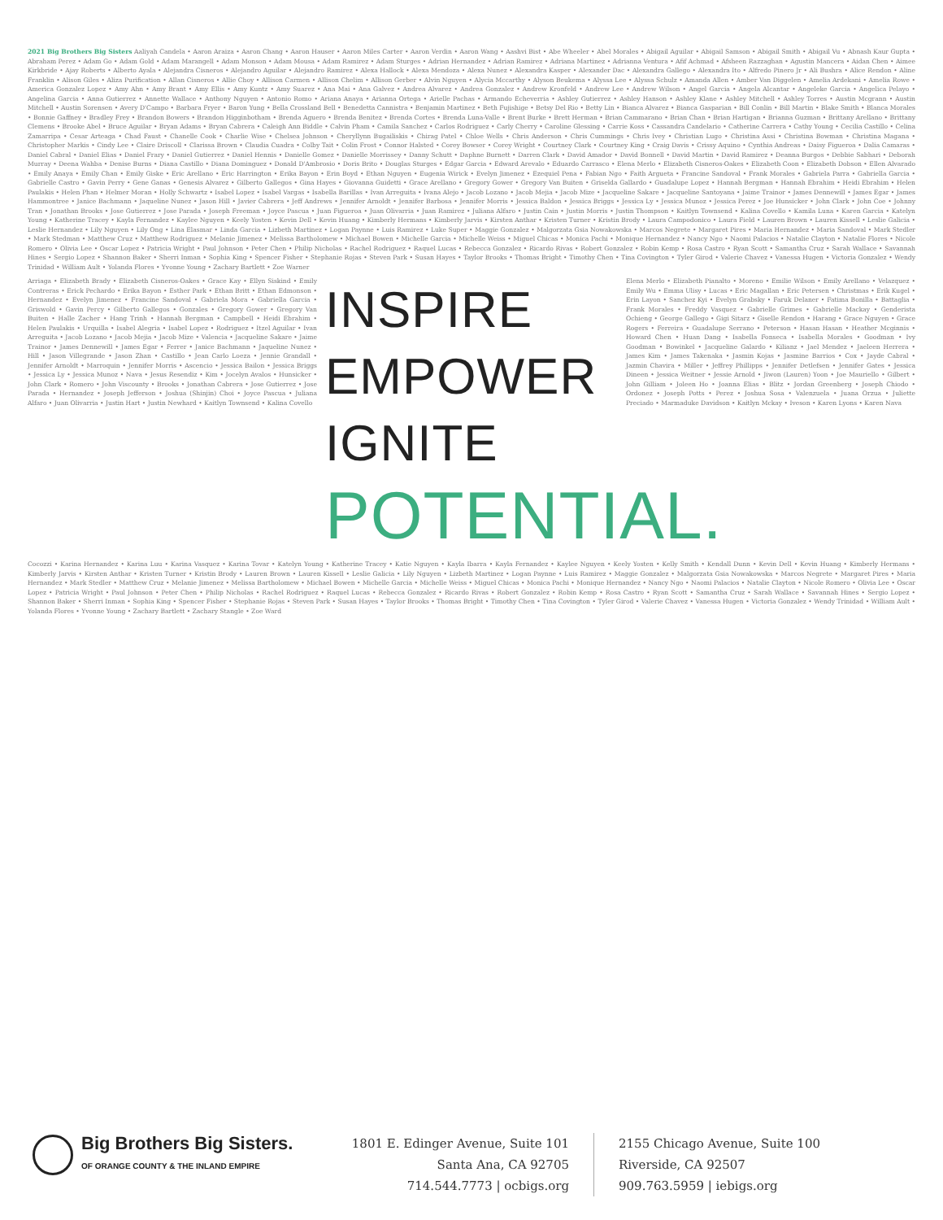2021 Big Brothers Big Sisters Aaliyah Candela • Aaron Araiza • Aaron Chang • Aaron Hauser • Aaron Miles Carter • Aaron Verdin • Aaron Wang • Aashvi Bist • Abe Wheeler • Abel Morales • Abigail Aguilar • Abigail Samson • Abigail Smith • Abigail Vu • Abnash Kaur Gupta • Abraham Perez • Adam Go • Adam Gold • Adam Marangell • Adam Monson • Adam Mousa • Adam Ramirez • Adam Sturges • Adrian Hernandez • Adrian Ramirez • Adriana Martinez • Adrianna Ventura • Afif Achmad • Afsheen Razzaghan • Agustin Mancera • Aidan Chen • Aimee Kirkbride • Ajay Roberts • Alberto Ayala • Alejandra Cisneros • Alejandro Aguilar • Alejandro Ramirez • Alexa Hallock • Alexa Mendoza • Alexa Nunez • Alexandra Kasper • Alexander Dac • Alexandra Gallego • Alexandra Ito • Alfredo Pinero Jr • Ali Bushra • Alice Rendon • Aline Franklin • Alison Giles • Aliza Purification • Allan Cisneros • Allie Choy • Allison Carmen • Allison Chelim • Allison Gerber • Alvin Nguyen • Alycia Mccarthy • Alyson Beukema • Alyssa Lee • Alyssa Schulz • Amanda Allen • Amber Van Diggelen • Amelia Ardekani • Amelia Rowe • America Gonzalez Lopez • Amy Ahn • Amy Brant • Amy Ellis • Amy Kuntz • Amy Suarez • Ana Mai • Ana Galvez • Andrea Alvarez • Andrea Gonzalez • Andrew Kronfeld • Andrew Lee • Andrew Wilson • Angel Garcia • Angela Alcantar • Angeleke Garcia • Angelica Pelayo • Angelina Garcia • Anna Gutierrez • Annette Wallace • Anthony Nguyen • Antonio Romo • Ariana Anaya • Arianna Ortega • Arielle Pachas • Armando Echeverria • Ashley Gutierrez • Ashley Hanson • Ashley Klane • Ashley Mitchell • Ashley Torres • Austin Mcgrann • Austin Mitchell • Austin Sorensen • Avery D'Campo • Barbara Fryer • Baron Yung • Bella Crossland Bell • Benedetta Cannistra • Benjamin Martinez • Beth Fujishige • Betsy Del Rio • Betty Lin • Bianca Alvarez • Bianca Gasparian • Bill Conlin • Bill Martin • Blake Smith • Blanca Morales • Bonnie Gaffney • Bradley Frey • Brandon Bowers • Brandon Higginbotham • Brenda Aguero • Brenda Benitez • Brenda Cortes • Brenda Luna-Valle • Brent Burke • Brett Herman • Brian Cammarano • Brian Chan • Brian Hartigan • Brianna Guzman • Brittany Arellano • Brittany Clemens • Brooke Abel • Bruce Aguilar • Bryan Adams • Bryan Cabrera • Caleigh Ann Biddle • Calvin Pham • Camila Sanchez • Carlos Rodriguez • Carly Cherry • Caroline Glessing • Carrie Koss • Cassandra Candelario • Catherine Carrera • Cathy Young • Cecilia Castillo • Celina Zamarripa • Cesar Arteaga • Chad Faust • Chanelle Cook • Charlie Wise • Chelsea Johnson • Cheryllynn Bugailiskis • Chirag Patel • Chloe Wells • Chris Anderson • Chris Cummings • Chris Ivey • Christian Lugo • Christina Assi • Christina Bowman • Christina Magana • Christopher Markis • Cindy Lee • Claire Driscoll • Clarissa Brown • Claudia Cuadra • Colby Tait • Colin Frost • Connor Halsted • Corey Bowser • Corey Wright • Courtney Clark • Courtney King • Craig Davis • Crissy Aquino • Cynthia Andreas • Daisy Figueroa • Dalia Camaras • Daniel Cabral • Daniel Elias • Daniel Frary • Daniel Gutierrez • Daniel Hennis • Danielle Gomez • Danielle Morrissey • Danny Schutt • Daphne Burnett • Darren Clark • David Amador • David Bonnell • David Martin • David Ramirez • Deanna Burgos • Debbie Sabhari • Deborah Murray • Deena Wahba • Denise Burns • Diana Castillo • Diana Dominguez • Donald D'Ambrosio • Doris Brito • Douglas Sturges • Edgar Garcia • Edward Arevalo • Eduardo Carrasco • Elena Merlo • Elizabeth Cisneros-Oakes • Elizabeth Coon • Elizabeth Dobson • Ellen Alvarado • Emily Anaya • Emily Chan • Emily Giske • Eric Arellano • Eric Harrington • Erika Bayon • Erin Boyd • Ethan Nguyen • Eugenia Wirick • Evelyn Jimenez • Ezequiel Pena • Fabian Ngo • Faith Argueta • Francine Sandoval • Frank Morales • Gabriela Parra • Gabriella Garcia • Gabrielle Castro • Gavin Perry • Gene Ganas • Genesis Alvarez • Gilberto Gallegos • Gina Hayes • Giovanna Guidetti • Grace Arellano • Gregory Gower • Gregory Van Buiten • Griselda Gallardo • Guadalupe Lopez • Hannah Bergman • Hannah Ebrahim • Heidi Ebrahim • Helen Paulakis • Helen Phan • Helmer Moran • Holly Schwartz • Isabel Lopez • Isabel Vargas • Isabella Barillas • Ivan Arreguita • Ivana Alejo • Jacob Lozano • Jacob Mejia • Jacob Mize • Jacqueline Sakare • Jacqueline Santoyana • Jaime Trainor • James Dennewill • James Egar • James Hammontree • Janice Bachmann • Jaqueline Nunez • Jason Hill • Javier Cabrera • Jeff Andrews • Jennifer Arnoldt • Jennifer Barbosa • Jennifer Morris • Jessica Baldon • Jessica Briggs • Jessica Ly • Jessica Munoz • Jessica Perez • Joe Hunsicker • John Clark • John Coe • Johnny Tran • Jonathan Brooks • Jose Gutierrez • Jose Parada • Joseph Freeman • Joyce Pascua • Juan Figueroa • Juan Olivarria • Juan Ramirez • Juliana Alfaro • Justin Cain • Justin Morris • Justin Thompson • Kaitlyn Townsend • Kalina Covello • Kamila Luna • Karen Garcia • Katelyn Young • Katherine Tracey • Kayla Fernandez • Kaylee Nguyen • Keely Yosten • Kevin Dell • Kevin Huang • Kimberly Hermans • Kimberly Jarvis • Kirsten Anthar • Kristen Turner • Kristin Brody • Laura Campodonico • Laura Field • Lauren Brown • Lauren Kissell • Leslie Galicia • Leslie Hernandez • Lily Nguyen • Lily Ong • Lina Elasmar • Linda Garcia • Lizbeth Martinez • Logan Paynne • Luis Ramirez • Luke Super • Maggie Gonzalez • Malgorzata Gsia Nowakowska • Marcos Negrete • Margaret Pires • Maria Hernandez • Maria Sandoval • Mark Stedler • Mark Stedman • Matthew Cruz • Matthew Rodriguez • Melanie Jimenez • Melissa Bartholomew • Michael Bowen • Michelle Garcia • Michelle Weiss • Miguel Chicas • Monica Pachi • Monique Hernandez • Nancy Ngo • Naomi Palacios • Natalie Clayton • Natalie Flores • Nicole Romero • Olivia Lee • Oscar Lopez • Patricia Wright • Paul Johnson • Peter Chen • Philip Nicholas • Rachel Rodriguez • Raquel Lucas • Rebecca Gonzalez • Ricardo Rivas • Robert Gonzalez • Robin Kemp • Rosa Castro • Ryan Scott • Samantha Cruz • Sarah Wallace • Savannah Hines • Sergio Lopez • Shannon Baker • Sherri Inman • Sophia King • Spencer Fisher • Stephanie Rojas • Steven Park • Susan Hayes • Taylor Brooks • Thomas Bright • Timothy Chen • Tina Covington • Tyler Girod • Valerie Chavez • Vanessa Hugen • Victoria Gonzalez • Wendy Trinidad • William Ault • Yolanda Flores • Yvonne Young • Zachary Bartlett • Zoe Warner
Arriaga • Elizabeth Brady • Elizabeth Cisneros-Oakes • Grace Kay • Ellyn Siskind • Emily Contreras • Erick Pechardo • Erika Bayon • Esther Park • Ethan Britt • Ethan Edmonson • Hernandez • Evelyn Jimenez • Francine Sandoval • Gabriela Mora • Gabriella Garcia • Griswold • Gavin Percy • Gilberto Gallegos • Gonzales • Gregory Gower • Gregory Van Buiten • Halle Zacher • Hang Trinh • Hannah Bergman • Campbell • Heidi Ebrahim • Helen Paulakis • Urquilla • Isabel Alegria • Isabel Lopez • Rodriguez • Itzel Aguilar • Ivan Arreguita • Jacob Lozano • Jacob Mejia • Jacob Mize • Valencia • Jacqueline Sakare • Jaime Trainor • James Dennewill • James Egar • Ferrer • Janice Bachmann • Jaqueline Nunez • Hill • Jason Villegrande • Jason Zhan • Castillo • Jean Carlo Loeza • Jennie Grandall • Jennifer Arnoldt • Marroquin • Jennifer Morris • Ascencio • Jessica Bailon • Jessica Briggs • Jessica Ly • Jessica Munoz • Nava • Jesus Resendiz • Kim • Jocelyn Avalos • Hunsicker • John Clark • Romero • John Viscounty • Brooks • Jonathan Cabrera • Jose Gutierrez • Jose Parada • Hernandez • Joseph Jefferson • Joshua (Shinjin) Choi • Joyce Pascua • Juliana Alfaro • Juan Olivarria • Justin Hart • Justin Newhard • Kaitlyn Townsend • Kalina Covello
INSPIRE
EMPOWER
IGNITE
POTENTIAL.
Elena Merlo • Elizabeth Pianalto • Moreno • Emilie Wilson • Emily Arellano • Velazquez • Emily Wu • Emma Ulisy • Lucas • Eric Magallan • Eric Petersen • Christmas • Erik Kugel • Erin Layon • Sanchez Kyi • Evelyn Grabsky • Faruk Delaner • Fatima Bonilla • Battaglia • Frank Morales • Freddy Vasquez • Gabrielle Grimes • Gabrielle Mackay • Genderista Ochieng • George Gallego • Gigi Sitarz • Giselle Rendon • Harang • Grace Nguyen • Grace Rogers • Ferreira • Guadalupe Serrano • Peterson • Hasan Hasan • Heather Mcginnis • Howard Chen • Huan Dang • Isabella Fonseca • Isabella Morales • Goodman • Ivy Goodman • Bowinkel • Jacqueline Galardo • Kilianz • Jael Mendez • Jaeleen Herrera • James Kim • James Takenaka • Jasmin Kojas • Jasmine Barrios • Cox • Jayde Cabral • Jazmin Chavira • Miller • Jeffrey Phillipps • Jennifer Detlefsen • Jennifer Gates • Jessica Dineen • Jessica Weitner • Jessie Arnold • Jiwon (Lauren) Yoon • Joe Mauriello • Gilbert • John Gilliam • Joleen Ho • Joanna Elias • Blitz • Jordan Greenberg • Joseph Chiodo • Ordonez • Joseph Potts • Perez • Joshua Sosa • Valenzuela • Juana Orzua • Juliette Preciado • Marmaduke Davidson • Kaitlyn Mckay • Iveson • Karen Lyons • Karen Nava
Cocozzi • Karina Hernandez • Karina Luu • Karina Vasquez • Karina Tovar • Katelyn Young • Katherine Tracey • Katie Nguyen • Kayla Ibarra • Kayla Fernandez • Kaylee Nguyen • Keely Yosten • Kelly Smith • Kendall Dunn • Kevin Dell • Kevin Huang • Kimberly Hermans • Kimberly Jarvis • Kirsten Anthar • Kristen Turner • Kristin Brody • Lauren Brown • Lauren Kissell • Leslie Galicia • Lily Nguyen • Lizbeth Martinez • Logan Paynne • Luis Ramirez • Maggie Gonzalez • Malgorzata Gsia Nowakowska • Marcos Negrete • Margaret Pires • Maria Hernandez • Mark Stedler • Matthew Cruz • Melanie Jimenez • Melissa Bartholomew • Michael Bowen • Michelle Garcia • Michelle Weiss • Miguel Chicas • Monica Pachi • Monique Hernandez • Nancy Ngo • Naomi Palacios • Natalie Clayton • Nicole Romero • Olivia Lee • Oscar Lopez • Patricia Wright • Paul Johnson • Peter Chen • Philip Nicholas • Rachel Rodriguez • Raquel Lucas • Rebecca Gonzalez • Ricardo Rivas • Robert Gonzalez • Robin Kemp • Rosa Castro • Ryan Scott • Samantha Cruz • Sarah Wallace • Savannah Hines • Sergio Lopez • Shannon Baker • Sherri Inman • Sophia King • Spencer Fisher • Stephanie Rojas • Steven Park • Susan Hayes • Taylor Brooks • Thomas Bright • Timothy Chen • Tina Covington • Tyler Girod • Valerie Chavez • Vanessa Hugen • Victoria Gonzalez • Wendy Trinidad • William Ault • Yolanda Flores • Yvonne Young • Zachary Bartlett • Zachary Stangle • Zoe Ward
Big Brothers Big Sisters.
OF ORANGE COUNTY & THE INLAND EMPIRE
1801 E. Edinger Avenue, Suite 101
Santa Ana, CA 92705
714.544.7773 | ocbigs.org
2155 Chicago Avenue, Suite 100
Riverside, CA 92507
909.763.5959 | iebigs.org